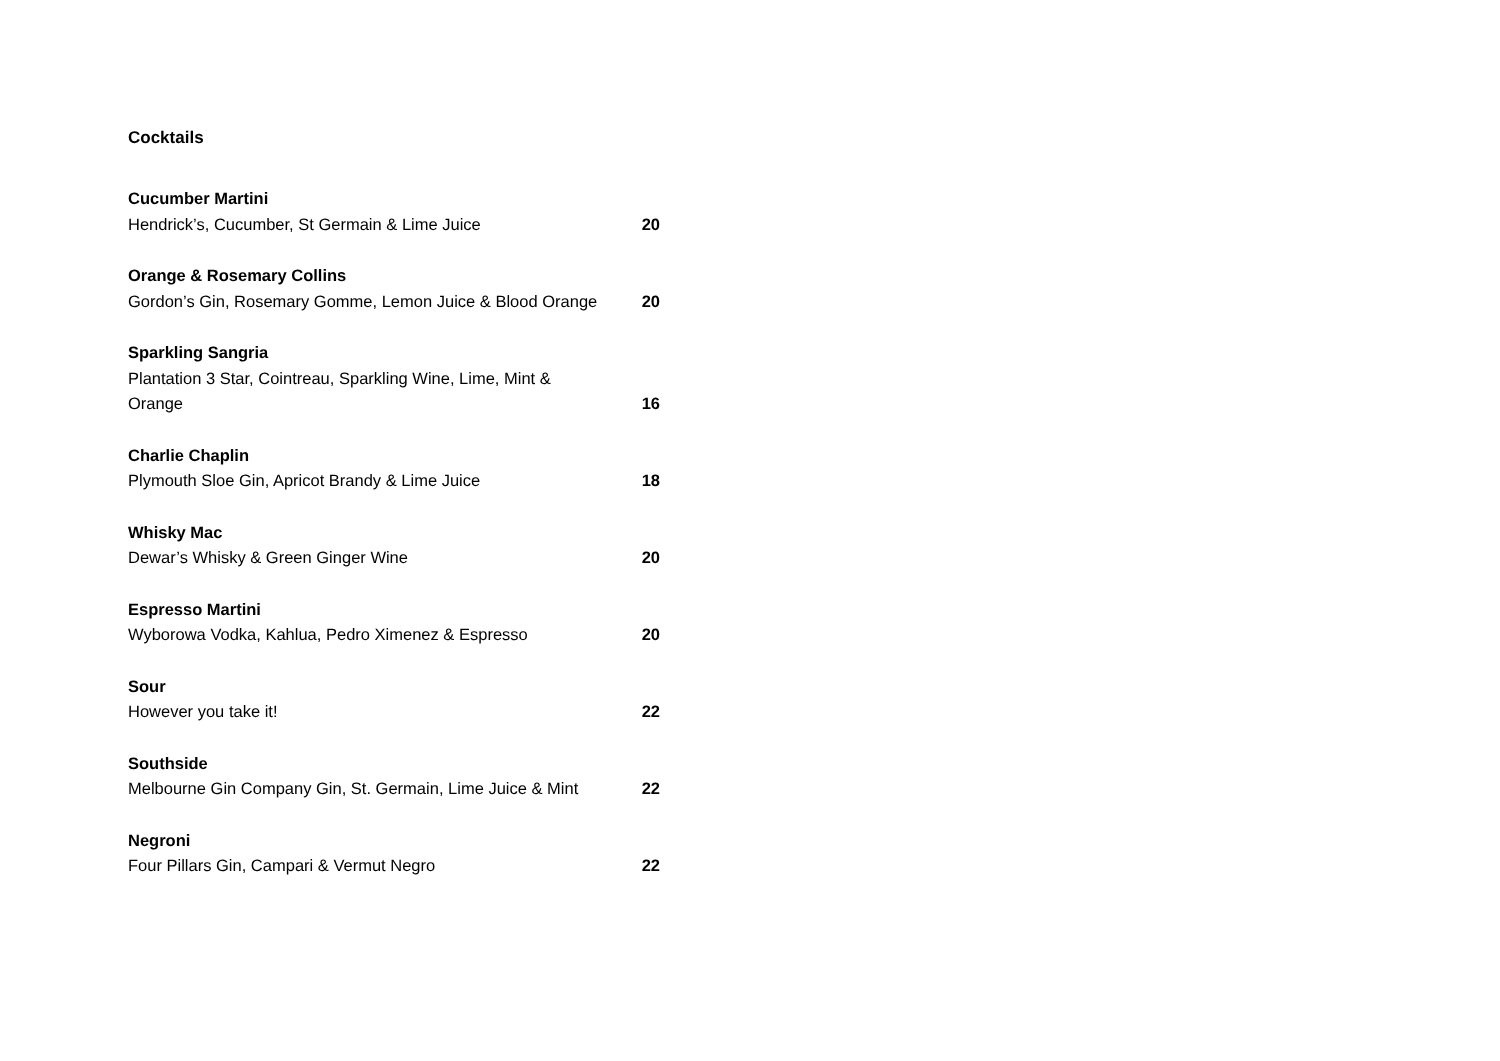Cocktails
Cucumber Martini
Hendrick’s, Cucumber, St Germain & Lime Juice 20
Orange & Rosemary Collins
Gordon’s Gin, Rosemary Gomme, Lemon Juice & Blood Orange 20
Sparkling Sangria
Plantation 3 Star, Cointreau, Sparkling Wine, Lime, Mint &
Orange 16
Charlie Chaplin
Plymouth Sloe Gin, Apricot Brandy & Lime Juice 18
Whisky Mac
Dewar’s Whisky & Green Ginger Wine 20
Espresso Martini
Wyborowa Vodka, Kahlua, Pedro Ximenez & Espresso 20
Sour
However you take it! 22
Southside
Melbourne Gin Company Gin, St. Germain, Lime Juice & Mint 22
Negroni
Four Pillars Gin, Campari & Vermut Negro 22